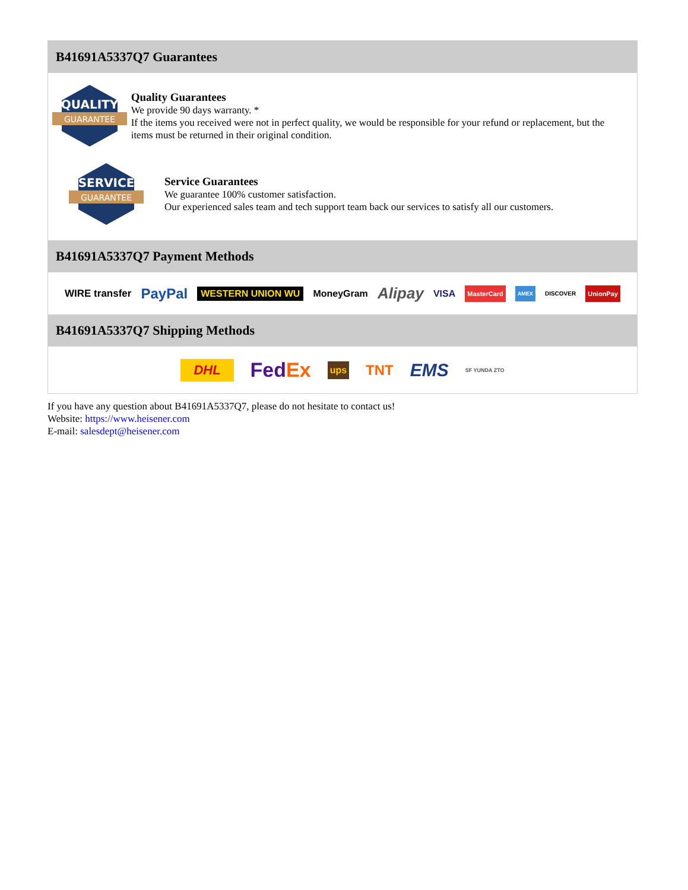B41691A5337Q7 Guarantees
QUALITY
GUARANTEE
Quality Guarantees
We provide 90 days warranty. *
If the items you received were not in perfect quality, we would be responsible for your refund or replacement, but the items must be returned in their original condition.
SERVICE
GUARANTEE
Service Guarantees
We guarantee 100% customer satisfaction.
Our experienced sales team and tech support team back our services to satisfy all our customers.
B41691A5337Q7 Payment Methods
WIRE transfer PayPal WESTERN UNION WU MoneyGram Alipay VISA MasterCard AMEX DISCOVER UnionPay
B41691A5337Q7 Shipping Methods
DHL FedEx ups TNT EMS SF YUNDA ZTO
If you have any question about B41691A5337Q7, please do not hesitate to contact us!
Website: https://www.heisener.com
E-mail: salesdept@heisener.com